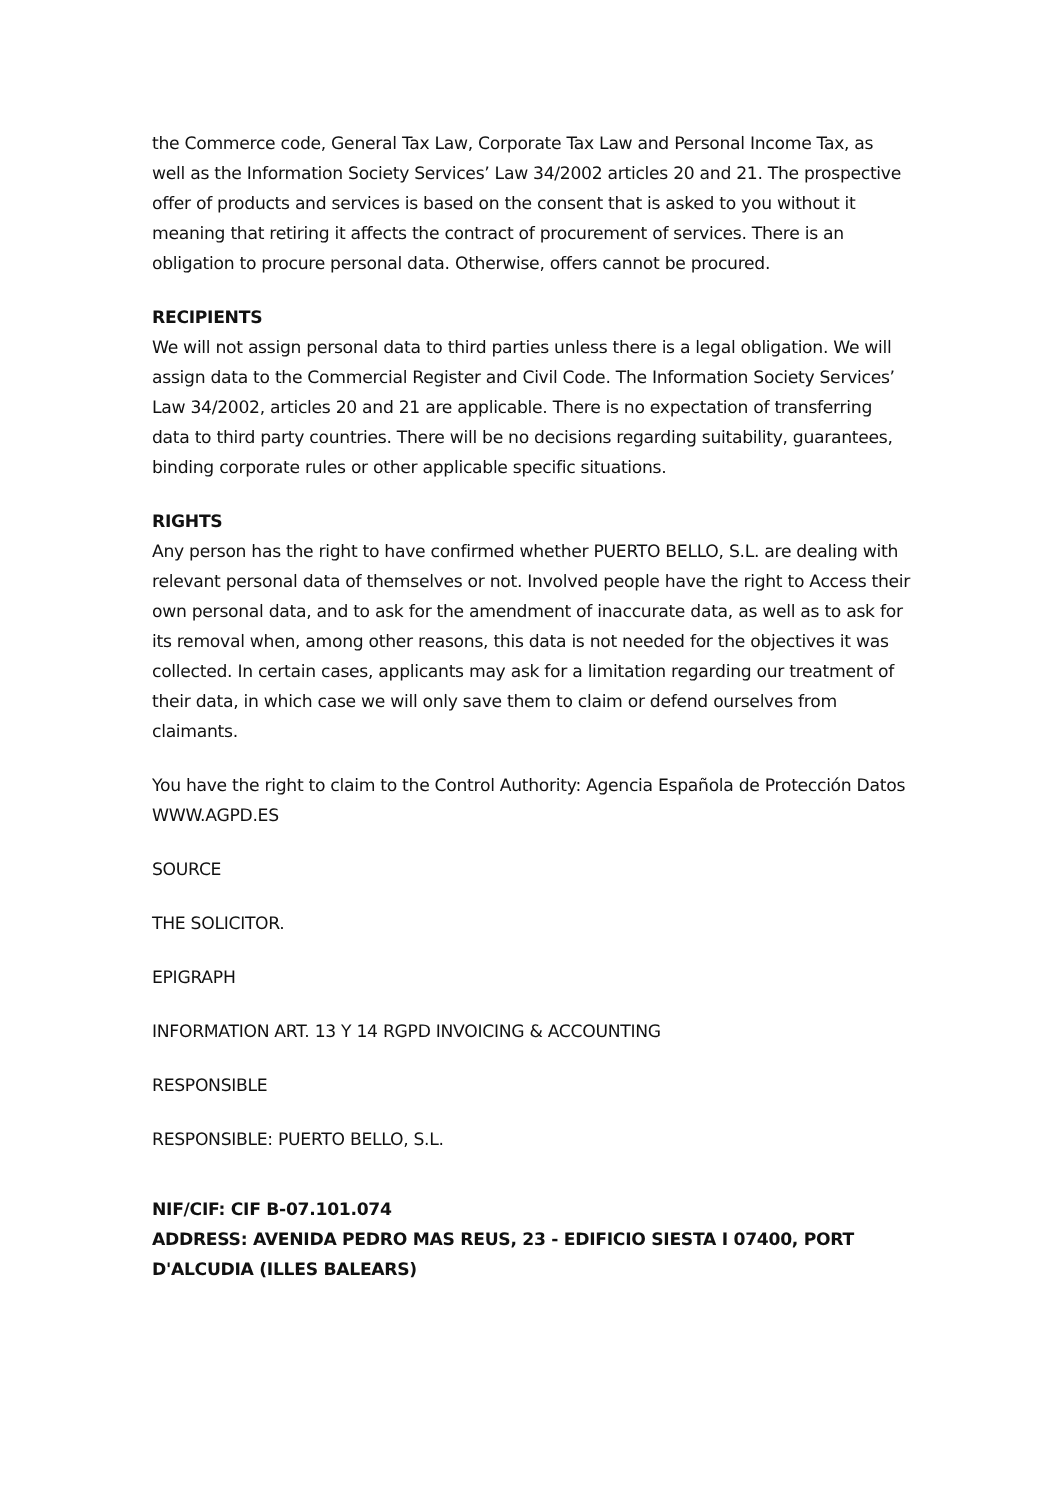the Commerce code, General Tax Law, Corporate Tax Law and Personal Income Tax, as well as the Information Society Services’ Law 34/2002 articles 20 and 21. The prospective offer of products and services is based on the consent that is asked to you without it meaning that retiring it affects the contract of procurement of services. There is an obligation to procure personal data. Otherwise, offers cannot be procured.
RECIPIENTS
We will not assign personal data to third parties unless there is a legal obligation. We will assign data to the Commercial Register and Civil Code. The Information Society Services’ Law 34/2002, articles 20 and 21 are applicable. There is no expectation of transferring data to third party countries. There will be no decisions regarding suitability, guarantees, binding corporate rules or other applicable specific situations.
RIGHTS
Any person has the right to have confirmed whether PUERTO BELLO, S.L. are dealing with relevant personal data of themselves or not. Involved people have the right to Access their own personal data, and to ask for the amendment of inaccurate data, as well as to ask for its removal when, among other reasons, this data is not needed for the objectives it was collected. In certain cases, applicants may ask for a limitation regarding our treatment of their data, in which case we will only save them to claim or defend ourselves from claimants.
You have the right to claim to the Control Authority: Agencia Española de Protección Datos WWW.AGPD.ES
SOURCE
THE SOLICITOR.
EPIGRAPH
INFORMATION ART. 13 Y 14 RGPD INVOICING & ACCOUNTING
RESPONSIBLE
RESPONSIBLE: PUERTO BELLO, S.L.
NIF/CIF: CIF B-07.101.074
ADDRESS: AVENIDA PEDRO MAS REUS, 23 - EDIFICIO SIESTA I 07400, PORT D'ALCUDIA (ILLES BALEARS)